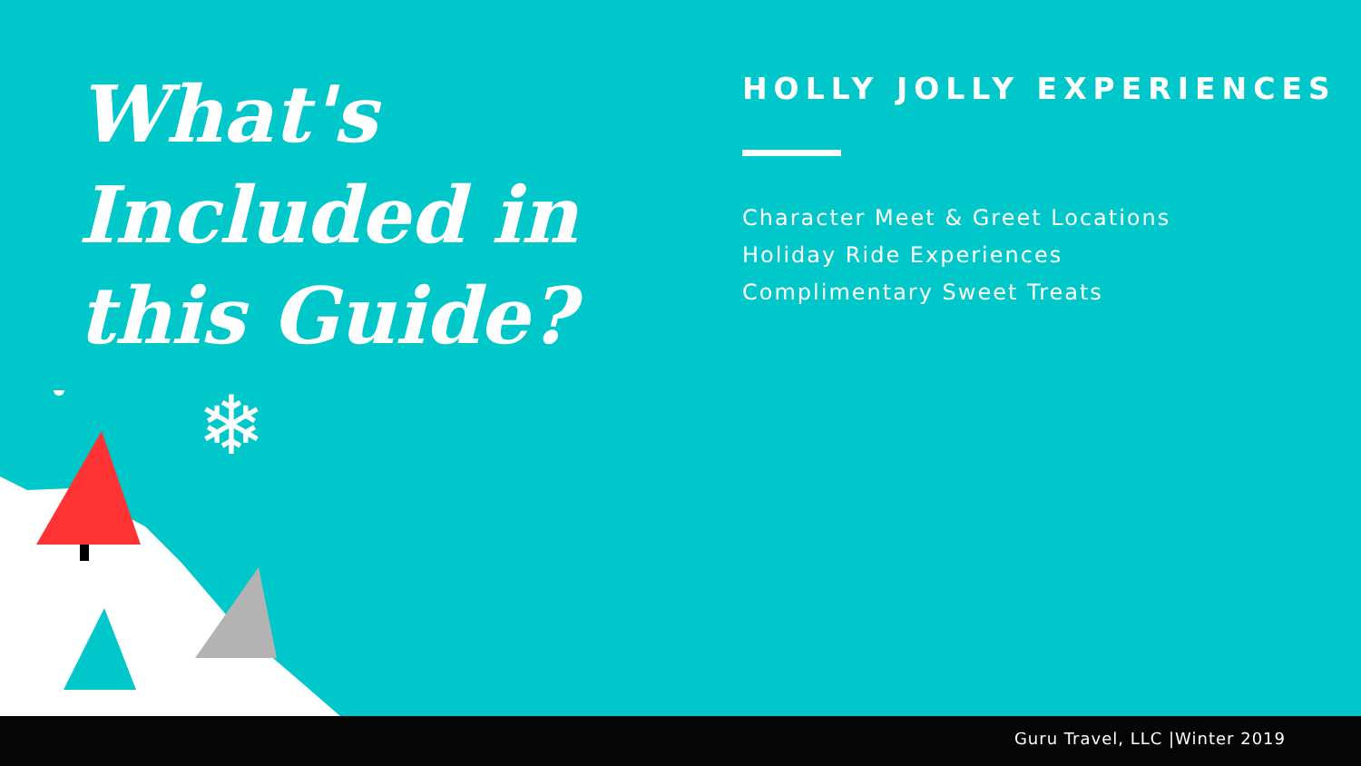❄
What's
Included in
this Guide?
HOLLY JOLLY EXPERIENCES
Character Meet & Greet Locations
Holiday Ride Experiences
Complimentary Sweet Treats
Guru Travel, LLC |Winter 2019